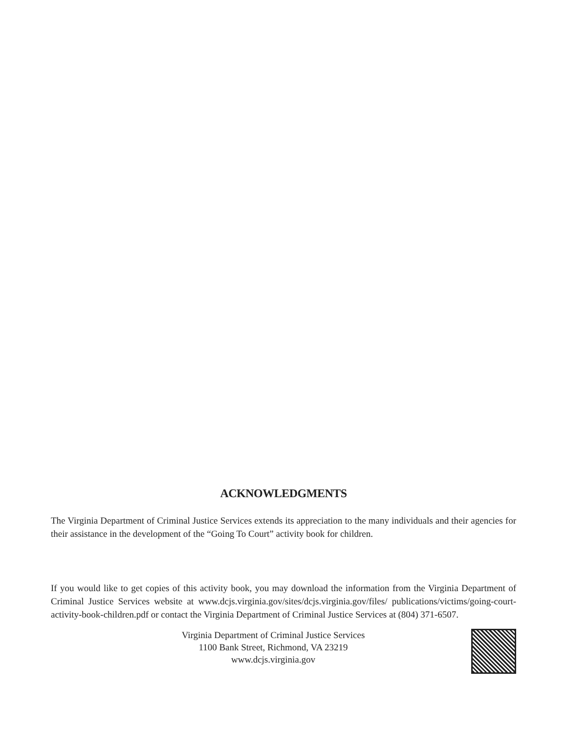ACKNOWLEDGMENTS
The Virginia Department of Criminal Justice Services extends its appreciation to the many individuals and their agencies for their assistance in the development of the “Going To Court” activity book for children.
If you would like to get copies of this activity book, you may download the information from the Virginia Department of Criminal Justice Services website at www.dcjs.virginia.gov/sites/dcjs.virginia.gov/files/ publications/victims/going-court-activity-book-children.pdf or contact the Virginia Department of Criminal Justice Services at (804) 371-6507.
Virginia Department of Criminal Justice Services
1100 Bank Street, Richmond, VA 23219
www.dcjs.virginia.gov